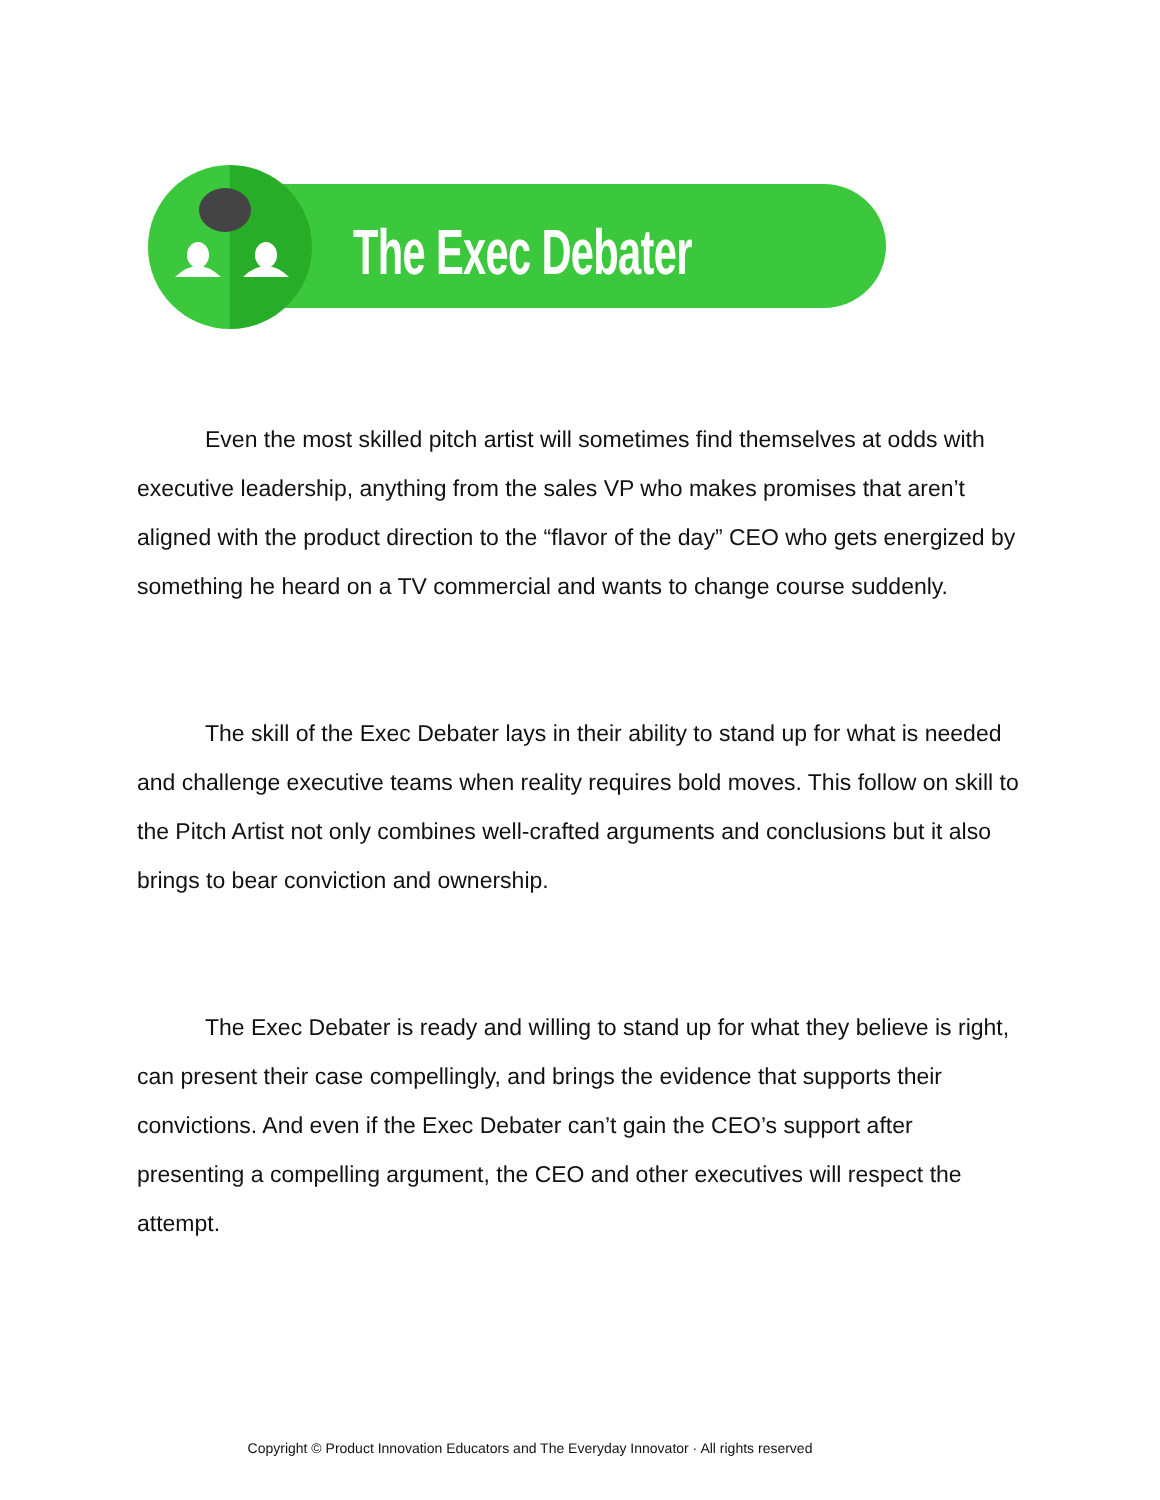The Exec Debater
Even the most skilled pitch artist will sometimes find themselves at odds with executive leadership, anything from the sales VP who makes promises that aren’t aligned with the product direction to the “flavor of the day” CEO who gets energized by something he heard on a TV commercial and wants to change course suddenly.
The skill of the Exec Debater lays in their ability to stand up for what is needed and challenge executive teams when reality requires bold moves. This follow on skill to the Pitch Artist not only combines well-crafted arguments and conclusions but it also brings to bear conviction and ownership.
The Exec Debater is ready and willing to stand up for what they believe is right, can present their case compellingly, and brings the evidence that supports their convictions. And even if the Exec Debater can’t gain the CEO’s support after presenting a compelling argument, the CEO and other executives will respect the attempt.
Copyright © Product Innovation Educators and The Everyday Innovator · All rights reserved